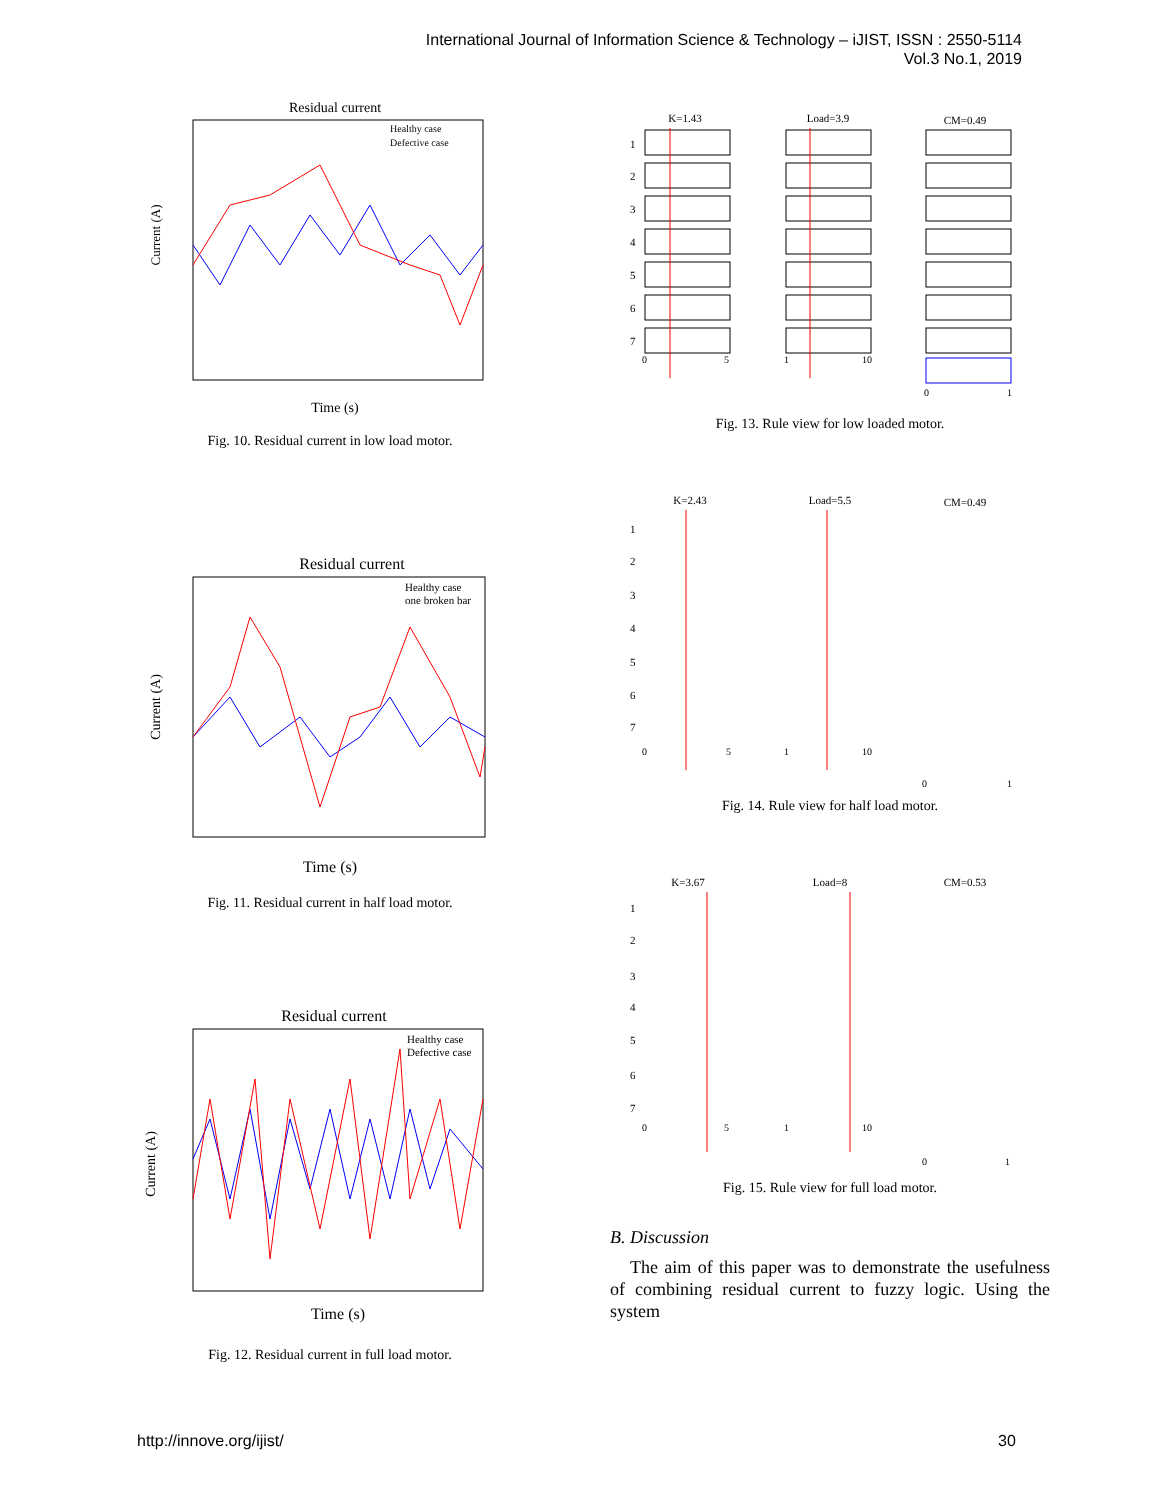International Journal of Information Science & Technology – iJIST, ISSN : 2550-5114
Vol.3 No.1, 2019
Residual current
Current (A)
Time (s)
Healthy case
Defective case
Fig. 10. Residual current in low load motor.
Residual current
Current (A)
Time (s)
Healthy case
one broken bar
Fig. 11. Residual current in half load motor.
Residual current
Current (A)
Time (s)
Healthy case
Defective case
Fig. 12. Residual current in full load motor.
K=1.43
Load=3.9
CM=0.49
1
2
3
4
5
6
7
0
5
1
10
0
1
Fig. 13. Rule view for low loaded motor.
K=2.43
Load=5.5
CM=0.49
1
2
3
4
5
6
7
0
5
1
10
0
1
Fig. 14. Rule view for half load motor.
K=3.67
Load=8
CM=0.53
1
2
3
4
5
6
7
0
5
1
10
0
1
Fig. 15. Rule view for full load motor.
B. Discussion
The aim of this paper was to demonstrate the usefulness of combining residual current to fuzzy logic. Using the system
http://innove.org/ijist/ 30